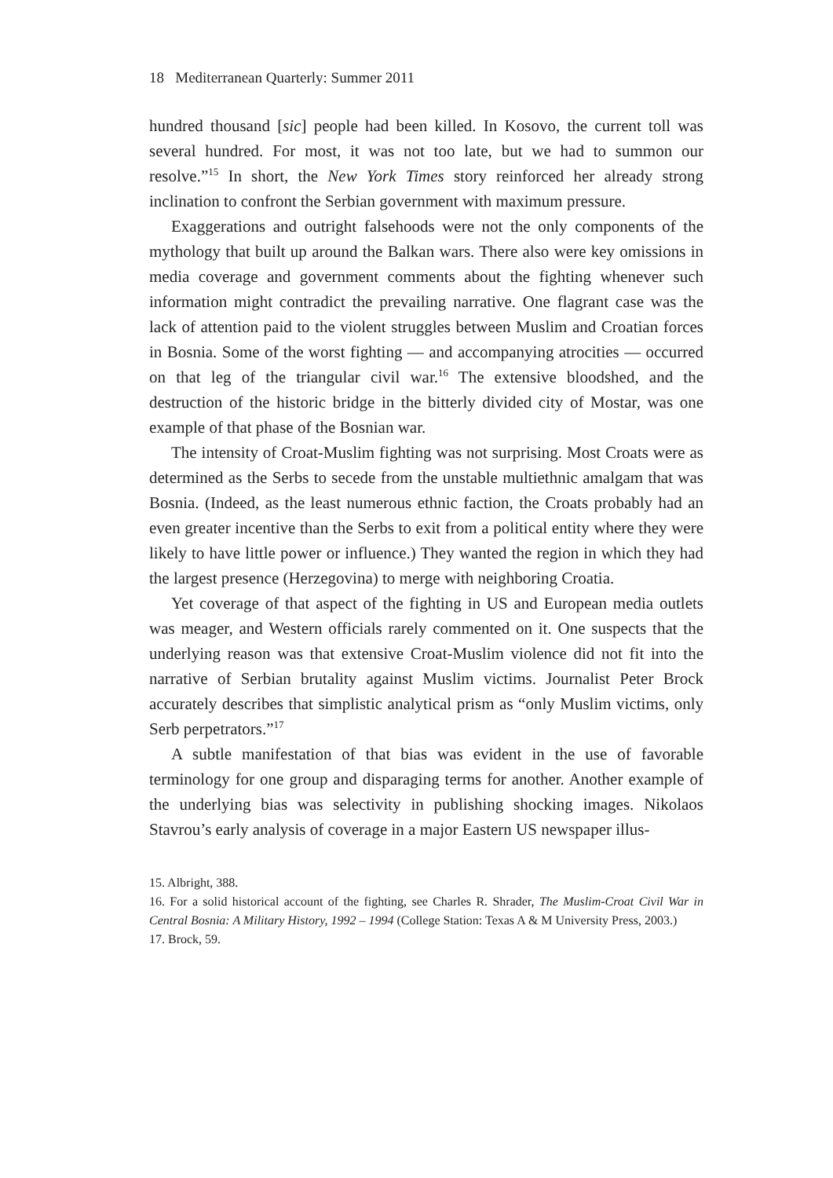18 Mediterranean Quarterly: Summer 2011
hundred thousand [sic] people had been killed. In Kosovo, the current toll was several hundred. For most, it was not too late, but we had to summon our resolve.”<sup>15</sup> In short, the New York Times story reinforced her already strong inclination to confront the Serbian government with maximum pressure.
Exaggerations and outright falsehoods were not the only components of the mythology that built up around the Balkan wars. There also were key omissions in media coverage and government comments about the fighting whenever such information might contradict the prevailing narrative. One flagrant case was the lack of attention paid to the violent struggles between Muslim and Croatian forces in Bosnia. Some of the worst fighting — and accompanying atrocities — occurred on that leg of the triangular civil war.<sup>16</sup> The extensive bloodshed, and the destruction of the historic bridge in the bitterly divided city of Mostar, was one example of that phase of the Bosnian war.
The intensity of Croat-Muslim fighting was not surprising. Most Croats were as determined as the Serbs to secede from the unstable multiethnic amalgam that was Bosnia. (Indeed, as the least numerous ethnic faction, the Croats probably had an even greater incentive than the Serbs to exit from a political entity where they were likely to have little power or influence.) They wanted the region in which they had the largest presence (Herzegovina) to merge with neighboring Croatia.
Yet coverage of that aspect of the fighting in US and European media outlets was meager, and Western officials rarely commented on it. One suspects that the underlying reason was that extensive Croat-Muslim violence did not fit into the narrative of Serbian brutality against Muslim victims. Journalist Peter Brock accurately describes that simplistic analytical prism as “only Muslim victims, only Serb perpetrators.”<sup>17</sup>
A subtle manifestation of that bias was evident in the use of favorable terminology for one group and disparaging terms for another. Another example of the underlying bias was selectivity in publishing shocking images. Nikolaos Stavrou’s early analysis of coverage in a major Eastern US newspaper illus-
15. Albright, 388.
16. For a solid historical account of the fighting, see Charles R. Shrader, The Muslim-Croat Civil War in Central Bosnia: A Military History, 1992 – 1994 (College Station: Texas A & M University Press, 2003.)
17. Brock, 59.